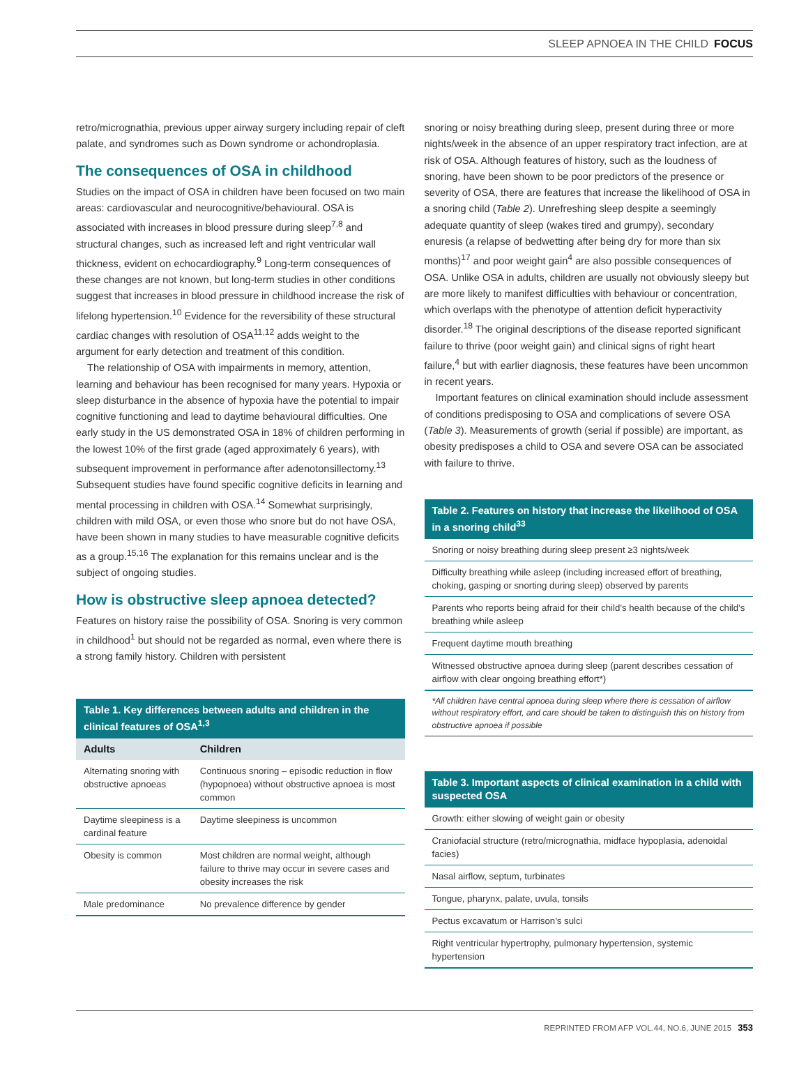SLEEP APNOEA IN THE CHILD FOCUS
retro/micrognathia, previous upper airway surgery including repair of cleft palate, and syndromes such as Down syndrome or achondroplasia.
The consequences of OSA in childhood
Studies on the impact of OSA in children have been focused on two main areas: cardiovascular and neurocognitive/behavioural. OSA is associated with increases in blood pressure during sleep<sup>7,8</sup> and structural changes, such as increased left and right ventricular wall thickness, evident on echocardiography.<sup>9</sup> Long-term consequences of these changes are not known, but long-term studies in other conditions suggest that increases in blood pressure in childhood increase the risk of lifelong hypertension.<sup>10</sup> Evidence for the reversibility of these structural cardiac changes with resolution of OSA<sup>11,12</sup> adds weight to the argument for early detection and treatment of this condition.
The relationship of OSA with impairments in memory, attention, learning and behaviour has been recognised for many years. Hypoxia or sleep disturbance in the absence of hypoxia have the potential to impair cognitive functioning and lead to daytime behavioural difficulties. One early study in the US demonstrated OSA in 18% of children performing in the lowest 10% of the first grade (aged approximately 6 years), with subsequent improvement in performance after adenotonsillectomy.<sup>13</sup> Subsequent studies have found specific cognitive deficits in learning and mental processing in children with OSA.<sup>14</sup> Somewhat surprisingly, children with mild OSA, or even those who snore but do not have OSA, have been shown in many studies to have measurable cognitive deficits as a group.<sup>15,16</sup> The explanation for this remains unclear and is the subject of ongoing studies.
How is obstructive sleep apnoea detected?
Features on history raise the possibility of OSA. Snoring is very common in childhood<sup>1</sup> but should not be regarded as normal, even where there is a strong family history. Children with persistent
Table 1. Key differences between adults and children in the clinical features of OSA <sup>1,3</sup>
| Adults | Children |
| --- | --- |
| Alternating snoring with obstructive apnoeas | Continuous snoring – episodic reduction in flow (hypopnoea) without obstructive apnoea is most common |
| Daytime sleepiness is a cardinal feature | Daytime sleepiness is uncommon |
| Obesity is common | Most children are normal weight, although failure to thrive may occur in severe cases and obesity increases the risk |
| Male predominance | No prevalence difference by gender |
snoring or noisy breathing during sleep, present during three or more nights/week in the absence of an upper respiratory tract infection, are at risk of OSA. Although features of history, such as the loudness of snoring, have been shown to be poor predictors of the presence or severity of OSA, there are features that increase the likelihood of OSA in a snoring child (Table 2). Unrefreshing sleep despite a seemingly adequate quantity of sleep (wakes tired and grumpy), secondary enuresis (a relapse of bedwetting after being dry for more than six months)<sup>17</sup> and poor weight gain<sup>4</sup> are also possible consequences of OSA. Unlike OSA in adults, children are usually not obviously sleepy but are more likely to manifest difficulties with behaviour or concentration, which overlaps with the phenotype of attention deficit hyperactivity disorder.<sup>18</sup> The original descriptions of the disease reported significant failure to thrive (poor weight gain) and clinical signs of right heart failure,<sup>4</sup> but with earlier diagnosis, these features have been uncommon in recent years.
Important features on clinical examination should include assessment of conditions predisposing to OSA and complications of severe OSA (Table 3). Measurements of growth (serial if possible) are important, as obesity predisposes a child to OSA and severe OSA can be associated with failure to thrive.
Table 2. Features on history that increase the likelihood of OSA in a snoring child <sup>33</sup>
| Snoring or noisy breathing during sleep present ≥3 nights/week |
| Difficulty breathing while asleep (including increased effort of breathing, choking, gasping or snorting during sleep) observed by parents |
| Parents who reports being afraid for their child’s health because of the child’s breathing while asleep |
| Frequent daytime mouth breathing |
| Witnessed obstructive apnoea during sleep (parent describes cessation of airflow with clear ongoing breathing effort*) |
*All children have central apnoea during sleep where there is cessation of airflow without respiratory effort, and care should be taken to distinguish this on history from obstructive apnoea if possible
Table 3. Important aspects of clinical examination in a child with suspected OSA
| Growth: either slowing of weight gain or obesity |
| Craniofacial structure (retro/micrognathia, midface hypoplasia, adenoidal facies) |
| Nasal airflow, septum, turbinates |
| Tongue, pharynx, palate, uvula, tonsils |
| Pectus excavatum or Harrison’s sulci |
| Right ventricular hypertrophy, pulmonary hypertension, systemic hypertension |
REPRINTED FROM AFP VOL.44, NO.6, JUNE 2015 353